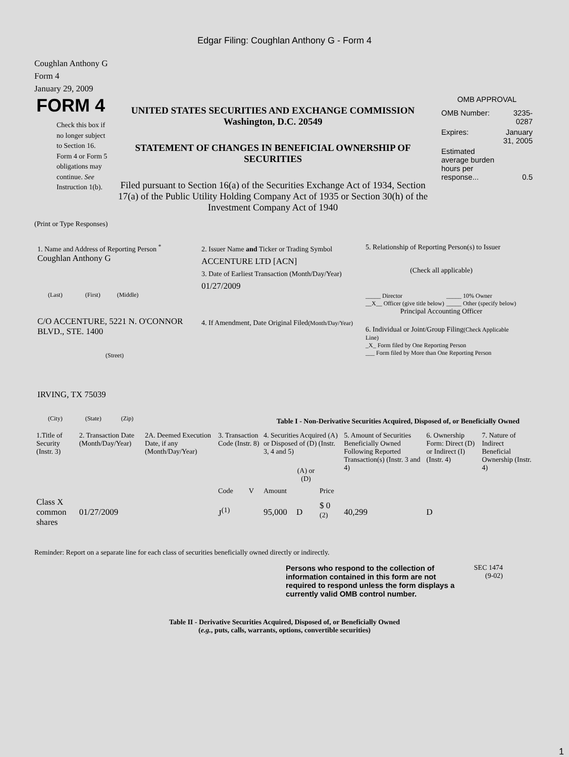Edgar Filing: Coughlan Anthony G - Form 4
Coughlan Anthony G
Form 4
January 29, 2009
FORM 4
Check this box if no longer subject to Section 16. Form 4 or Form 5 obligations may continue. See Instruction 1(b).
UNITED STATES SECURITIES AND EXCHANGE COMMISSION
Washington, D.C. 20549
STATEMENT OF CHANGES IN BENEFICIAL OWNERSHIP OF SECURITIES
Filed pursuant to Section 16(a) of the Securities Exchange Act of 1934, Section 17(a) of the Public Utility Holding Company Act of 1935 or Section 30(h) of the Investment Company Act of 1940
OMB APPROVAL
| OMB Number: | 3235-0287 |
| Expires: | January 31, 2005 |
| Estimated average burden hours per response... | 0.5 |
(Print or Type Responses)
1. Name and Address of Reporting Person <sup>*</sup>
Coughlan Anthony G
(Last) (First) (Middle)
C/O ACCENTURE, 5221 N. O'CONNOR BLVD., STE. 1400
(Street)
IRVING, TX 75039
(City) (State) (Zip)
2. Issuer Name and Ticker or Trading Symbol
ACCENTURE LTD [ACN]
3. Date of Earliest Transaction (Month/Day/Year)
01/27/2009
4. If Amendment, Date Original Filed(Month/Day/Year)
5. Relationship of Reporting Person(s) to Issuer
(Check all applicable)
_____ Director
__X__ Officer (give title below)
_____ 10% Owner
_____ Other (specify below)
Principal Accounting Officer
6. Individual or Joint/Group Filing(Check Applicable Line)
_X_ Form filed by One Reporting Person
___ Form filed by More than One Reporting Person
Table I - Non-Derivative Securities Acquired, Disposed of, or Beneficially Owned
| 1.Title of Security (Instr. 3) | 2. Transaction Date (Month/Day/Year) | 2A. Deemed Execution Date, if any (Month/Day/Year) | 3. Transaction Code (Instr. 8) | | 4. Securities Acquired (A) or Disposed of (D) (Instr. 3, 4 and 5) | | | 5. Amount of Securities Beneficially Owned Following Reported Transaction(s) (Instr. 3 and 4) | 6. Ownership Form: Direct (D) or Indirect (I) (Instr. 4) | 7. Nature of Indirect Beneficial Ownership (Instr. 4) |
| --- | --- | --- | --- | --- | --- | --- | --- | --- | --- | --- |
| | | | Code | V | Amount | (A) or (D) | Price | | | |
| Class X common shares | 01/27/2009 | | J<sup>(1)</sup> | | 95,000 | D | $ 0 <sup>(2)</sup> | 40,299 | D | |
Reminder: Report on a separate line for each class of securities beneficially owned directly or indirectly.
Persons who respond to the collection of information contained in this form are not required to respond unless the form displays a currently valid OMB control number.
SEC 1474
(9-02)
Table II - Derivative Securities Acquired, Disposed of, or Beneficially Owned
(e.g., puts, calls, warrants, options, convertible securities)
1